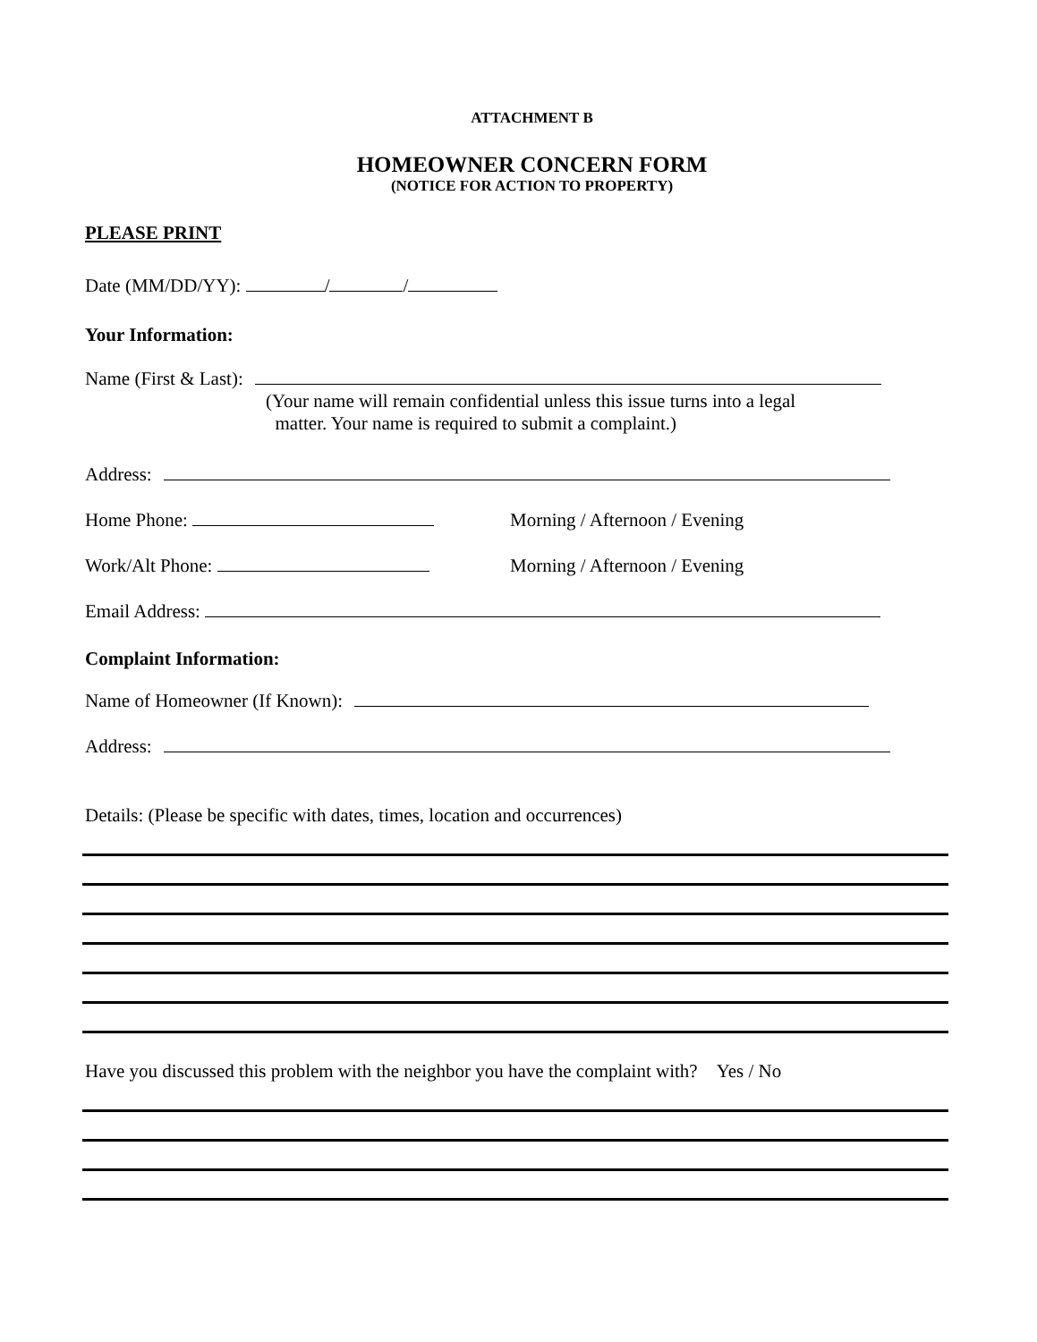ATTACHMENT B
HOMEOWNER CONCERN FORM
(NOTICE FOR ACTION TO PROPERTY)
PLEASE PRINT
Date (MM/DD/YY): / /
Your Information:
Name (First & Last):
(Your name will remain confidential unless this issue turns into a legal
matter. Your name is required to submit a complaint.)
Address:
Home Phone: Morning / Afternoon / Evening
Work/Alt Phone: Morning / Afternoon / Evening
Email Address:
Complaint Information:
Name of Homeowner (If Known):
Address:
Details: (Please be specific with dates, times, location and occurrences)
Have you discussed this problem with the neighbor you have the complaint with? Yes / No